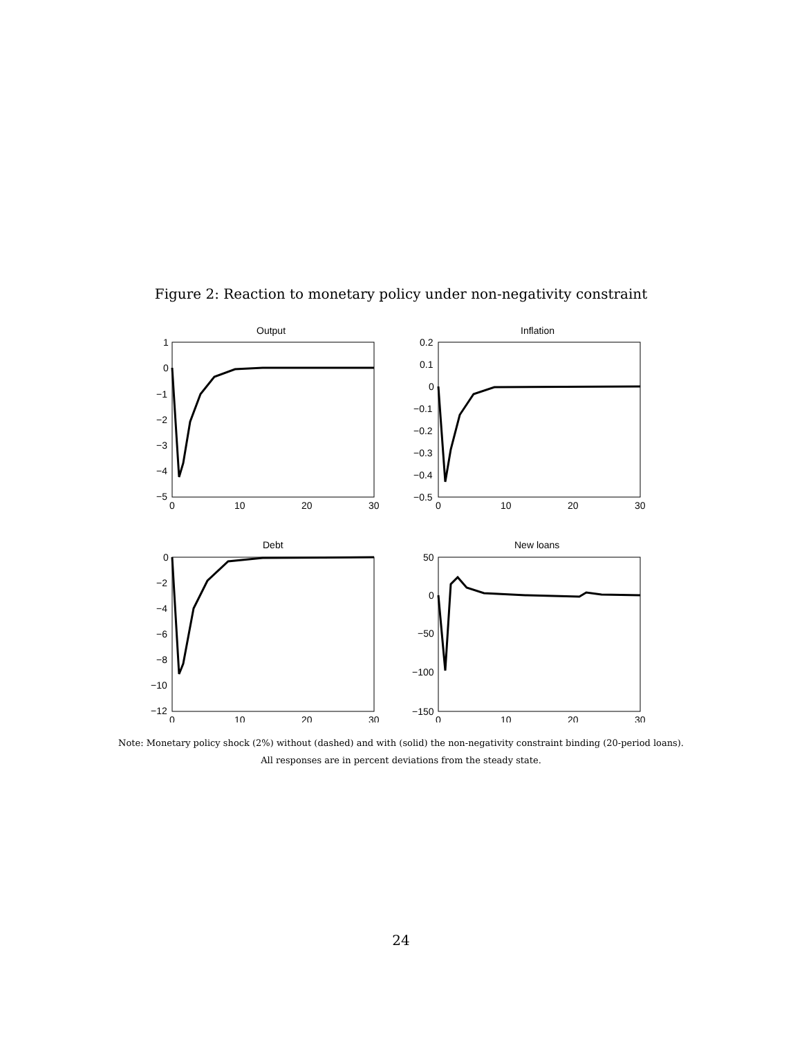Figure 2: Reaction to monetary policy under non-negativity constraint
Output
Inflation
Debt
New loans
1
0
−1
−2
−3
−4
−5
0.2
0.1
0
−0.1
−0.2
−0.3
−0.4
−0.5
0
−2
−4
−6
−8
−10
−12
50
0
−50
−100
−150
0
10
20
30
0
10
20
30
0
10
20
30
0
10
20
30
Note: Monetary policy shock (2%) without (dashed) and with (solid) the non-negativity constraint binding (20-period loans).
All responses are in percent deviations from the steady state.
24